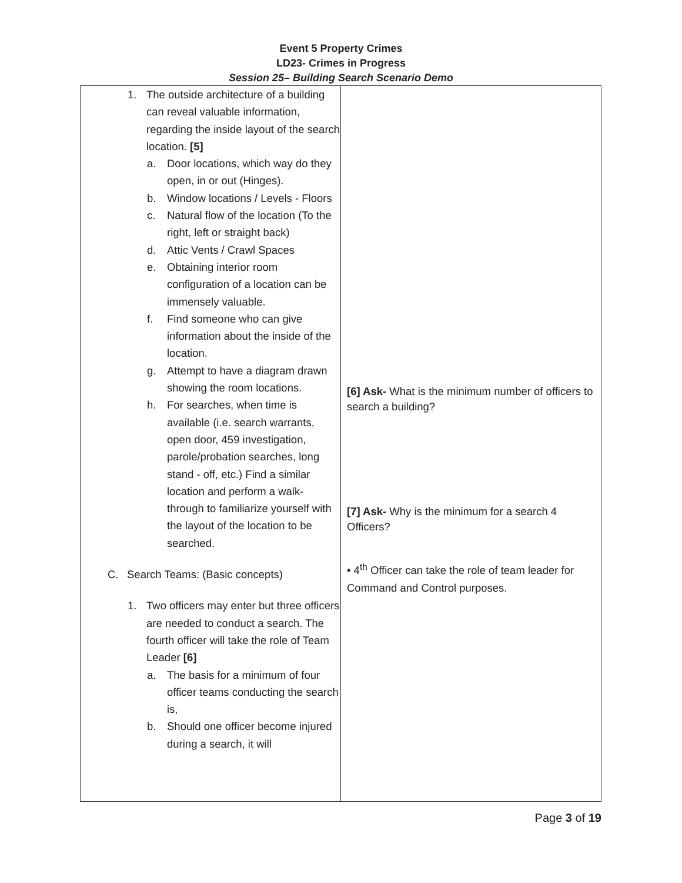Event 5 Property Crimes
LD23- Crimes in Progress
Session 25– Building Search Scenario Demo
| 1. The outside architecture of a building can reveal valuable information, regarding the inside layout of the search location. [5] a. Door locations, which way do they open, in or out (Hinges). b. Window locations / Levels - Floors c. Natural flow of the location (To the right, left or straight back) d. Attic Vents / Crawl Spaces e. Obtaining interior room configuration of a location can be immensely valuable. f. Find someone who can give information about the inside of the location. g. Attempt to have a diagram drawn showing the room locations. h. For searches, when time is available (i.e. search warrants, open door, 459 investigation, parole/probation searches, long stand - off, etc.) Find a similar location and perform a walk-through to familiarize yourself with the layout of the location to be searched. C. Search Teams: (Basic concepts) 1. Two officers may enter but three officers are needed to conduct a search. The fourth officer will take the role of Team Leader [6] a. The basis for a minimum of four officer teams conducting the search is, b. Should one officer become injured during a search, it will | [6] Ask- What is the minimum number of officers to search a building? [7] Ask- Why is the minimum for a search 4 Officers? • 4<sup>th</sup> Officer can take the role of team leader for Command and Control purposes. |
Page 3 of 19